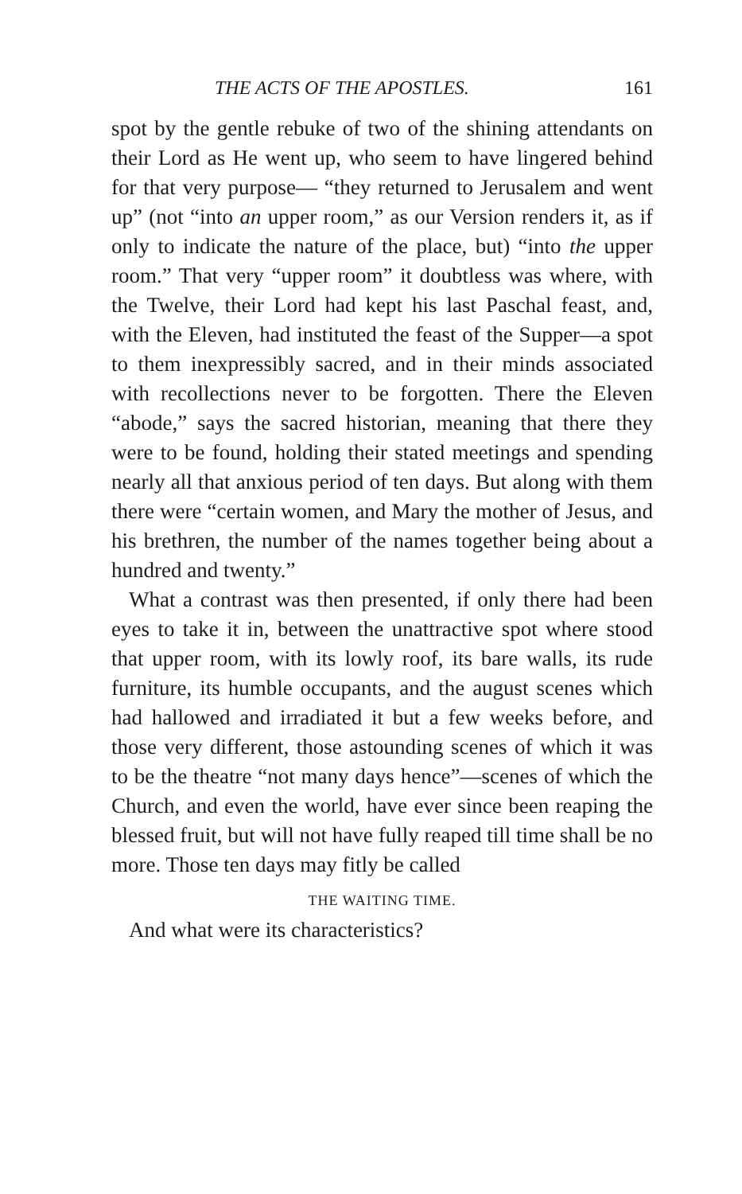THE ACTS OF THE APOSTLES. 161
spot by the gentle rebuke of two of the shining attendants on their Lord as He went up, who seem to have lingered behind for that very purpose— “they returned to Jerusalem and went up” (not “into an upper room,” as our Version renders it, as if only to indicate the nature of the place, but) “into the upper room.” That very “upper room” it doubtless was where, with the Twelve, their Lord had kept his last Paschal feast, and, with the Eleven, had instituted the feast of the Supper—a spot to them inexpressibly sacred, and in their minds associated with recollections never to be forgotten. There the Eleven “abode,” says the sacred historian, meaning that there they were to be found, holding their stated meetings and spending nearly all that anxious period of ten days. But along with them there were “certain women, and Mary the mother of Jesus, and his brethren, the number of the names together being about a hundred and twenty.”
What a contrast was then presented, if only there had been eyes to take it in, between the unattractive spot where stood that upper room, with its lowly roof, its bare walls, its rude furniture, its humble occupants, and the august scenes which had hallowed and irradiated it but a few weeks before, and those very different, those astounding scenes of which it was to be the theatre “not many days hence”—scenes of which the Church, and even the world, have ever since been reaping the blessed fruit, but will not have fully reaped till time shall be no more. Those ten days may fitly be called
THE WAITING TIME.
And what were its characteristics?